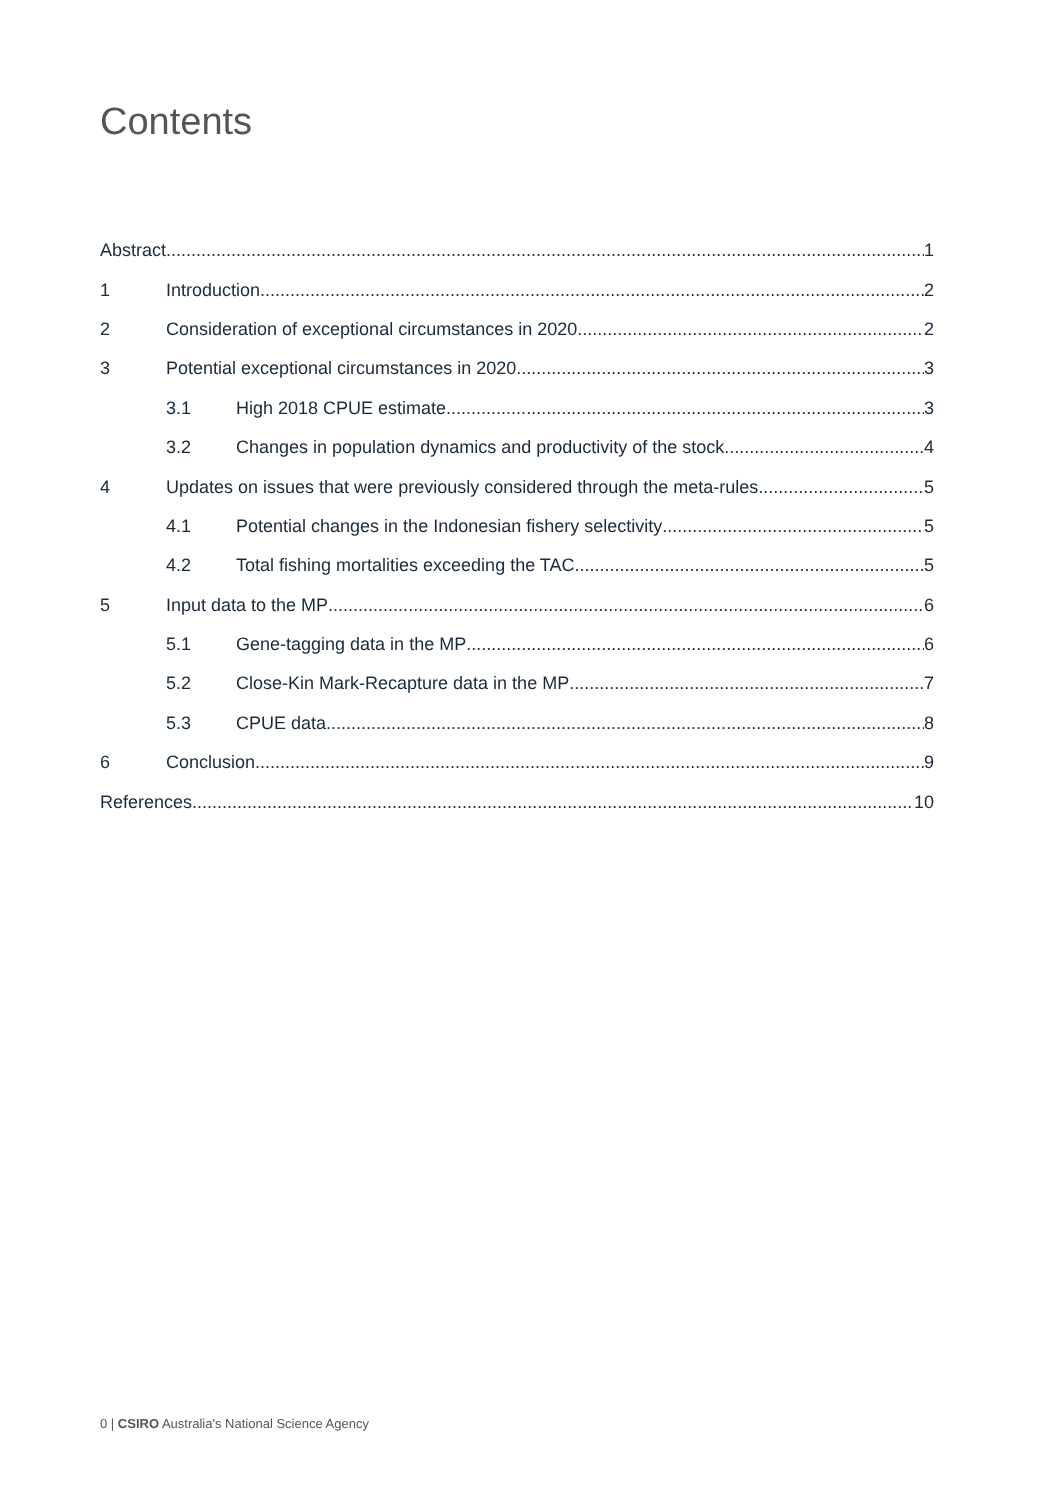Contents
Abstract 1
1 Introduction 2
2 Consideration of exceptional circumstances in 2020 2
3 Potential exceptional circumstances in 2020 3
3.1 High 2018 CPUE estimate 3
3.2 Changes in population dynamics and productivity of the stock 4
4 Updates on issues that were previously considered through the meta-rules 5
4.1 Potential changes in the Indonesian fishery selectivity 5
4.2 Total fishing mortalities exceeding the TAC 5
5 Input data to the MP 6
5.1 Gene-tagging data in the MP 6
5.2 Close-Kin Mark-Recapture data in the MP 7
5.3 CPUE data 8
6 Conclusion 9
References 10
0 | CSIRO Australia's National Science Agency